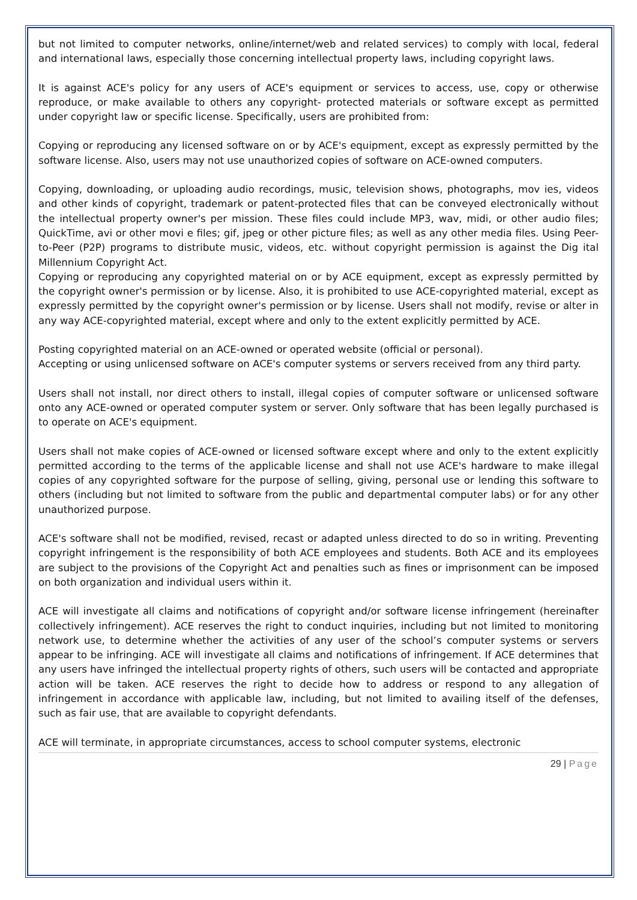but not limited to computer networks, online/internet/web and related services) to comply with local, federal and international laws, especially those concerning intellectual property laws, including copyright laws.
It is against ACE's policy for any users of ACE's equipment or services to access, use, copy or otherwise reproduce, or make available to others any copyright- protected materials or software except as permitted under copyright law or specific license. Specifically, users are prohibited from:
Copying or reproducing any licensed software on or by ACE's equipment, except as expressly permitted by the software license. Also, users may not use unauthorized copies of software on ACE-owned computers.
Copying, downloading, or uploading audio recordings, music, television shows, photographs, mov ies, videos and other kinds of copyright, trademark or patent-protected files that can be conveyed electronically without the intellectual property owner's per mission. These files could include MP3, wav, midi, or other audio files; QuickTime, avi or other movi e files; gif, jpeg or other picture files; as well as any other media files. Using Peer-to-Peer (P2P) programs to distribute music, videos, etc. without copyright permission is against the Dig ital Millennium Copyright Act.
Copying or reproducing any copyrighted material on or by ACE equipment, except as expressly permitted by the copyright owner's permission or by license. Also, it is prohibited to use ACE-copyrighted material, except as expressly permitted by the copyright owner's permission or by license. Users shall not modify, revise or alter in any way ACE-copyrighted material, except where and only to the extent explicitly permitted by ACE.
Posting copyrighted material on an ACE-owned or operated website (official or personal).
Accepting or using unlicensed software on ACE's computer systems or servers received from any third party.
Users shall not install, nor direct others to install, illegal copies of computer software or unlicensed software onto any ACE-owned or operated computer system or server. Only software that has been legally purchased is to operate on ACE's equipment.
Users shall not make copies of ACE-owned or licensed software except where and only to the extent explicitly permitted according to the terms of the applicable license and shall not use ACE's hardware to make illegal copies of any copyrighted software for the purpose of selling, giving, personal use or lending this software to others (including but not limited to software from the public and departmental computer labs) or for any other unauthorized purpose.
ACE's software shall not be modified, revised, recast or adapted unless directed to do so in writing. Preventing copyright infringement is the responsibility of both ACE employees and students. Both ACE and its employees are subject to the provisions of the Copyright Act and penalties such as fines or imprisonment can be imposed on both organization and individual users within it.
ACE will investigate all claims and notifications of copyright and/or software license infringement (hereinafter collectively infringement). ACE reserves the right to conduct inquiries, including but not limited to monitoring network use, to determine whether the activities of any user of the school’s computer systems or servers appear to be infringing. ACE will investigate all claims and notifications of infringement. If ACE determines that any users have infringed the intellectual property rights of others, such users will be contacted and appropriate action will be taken. ACE reserves the right to decide how to address or respond to any allegation of infringement in accordance with applicable law, including, but not limited to availing itself of the defenses, such as fair use, that are available to copyright defendants.
ACE will terminate, in appropriate circumstances, access to school computer systems, electronic
29 | Page